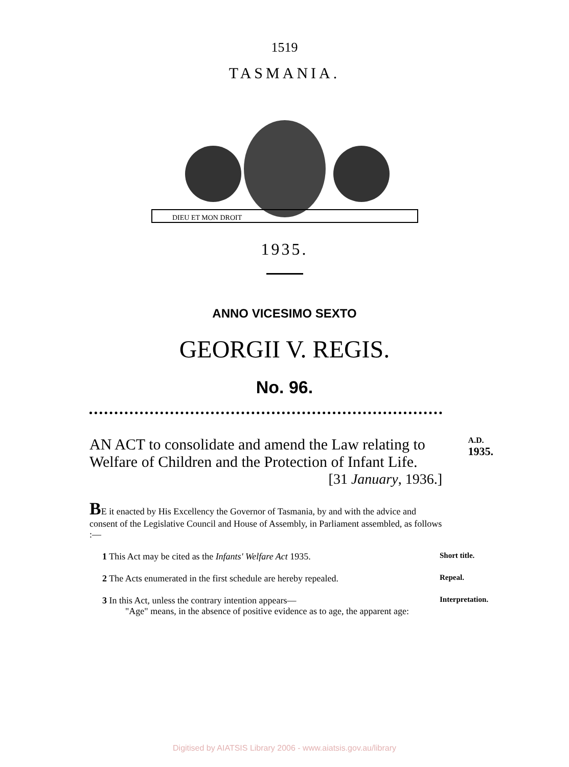1519
TASMANIA.
DIEU ET MON DROIT
1935.
ANNO VICESIMO SEXTO
GEORGII V. REGIS.
No. 96.
AN ACT to consolidate and amend the Law relating to Welfare of Children and the Protection of Infant Life.
[31 January, 1936.]
A.D.
1935.
BE it enacted by His Excellency the Governor of Tasmania, by and with the advice and consent of the Legislative Council and House of Assembly, in Parliament assembled, as follows :—
1 This Act may be cited as the Infants' Welfare Act 1935.
Short title.
2 The Acts enumerated in the first schedule are hereby repealed.
Repeal.
3 In this Act, unless the contrary intention appears—
"Age" means, in the absence of positive evidence as to age, the apparent age:
Interpretation.
Digitised by AIATSIS Library 2006 - www.aiatsis.gov.au/library